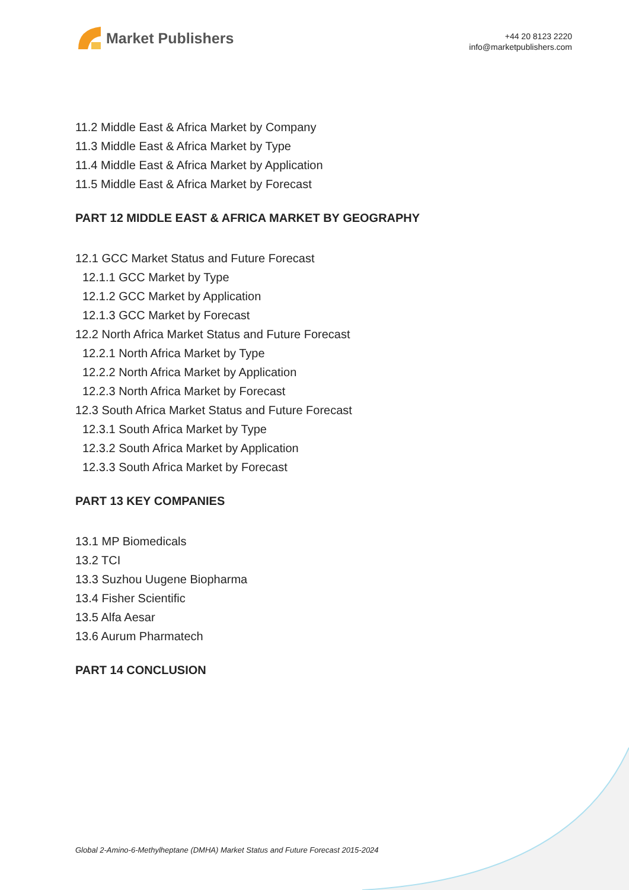Market Publishers
+44 20 8123 2220
info@marketpublishers.com
11.2 Middle East & Africa Market by Company
11.3 Middle East & Africa Market by Type
11.4 Middle East & Africa Market by Application
11.5 Middle East & Africa Market by Forecast
PART 12 MIDDLE EAST & AFRICA MARKET BY GEOGRAPHY
12.1 GCC Market Status and Future Forecast
12.1.1 GCC Market by Type
12.1.2 GCC Market by Application
12.1.3 GCC Market by Forecast
12.2 North Africa Market Status and Future Forecast
12.2.1 North Africa Market by Type
12.2.2 North Africa Market by Application
12.2.3 North Africa Market by Forecast
12.3 South Africa Market Status and Future Forecast
12.3.1 South Africa Market by Type
12.3.2 South Africa Market by Application
12.3.3 South Africa Market by Forecast
PART 13 KEY COMPANIES
13.1 MP Biomedicals
13.2 TCI
13.3 Suzhou Uugene Biopharma
13.4 Fisher Scientific
13.5 Alfa Aesar
13.6 Aurum Pharmatech
PART 14 CONCLUSION
Global 2-Amino-6-Methylheptane (DMHA) Market Status and Future Forecast 2015-2024